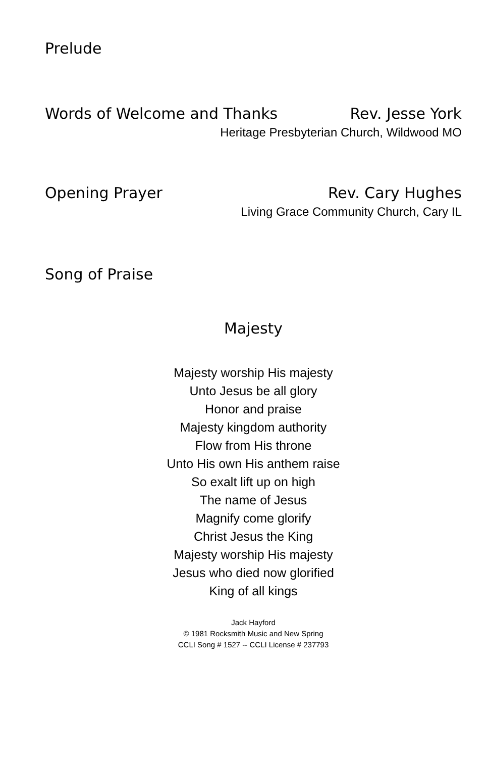Prelude
Words of Welcome and Thanks Rev. Jesse York
Heritage Presbyterian Church, Wildwood MO
Opening Prayer Rev. Cary Hughes
Living Grace Community Church, Cary IL
Song of Praise
Majesty
Majesty worship His majesty
Unto Jesus be all glory
Honor and praise
Majesty kingdom authority
Flow from His throne
Unto His own His anthem raise
So exalt lift up on high
The name of Jesus
Magnify come glorify
Christ Jesus the King
Majesty worship His majesty
Jesus who died now glorified
King of all kings
Jack Hayford
© 1981 Rocksmith Music and New Spring
CCLI Song # 1527 -- CCLI License # 237793